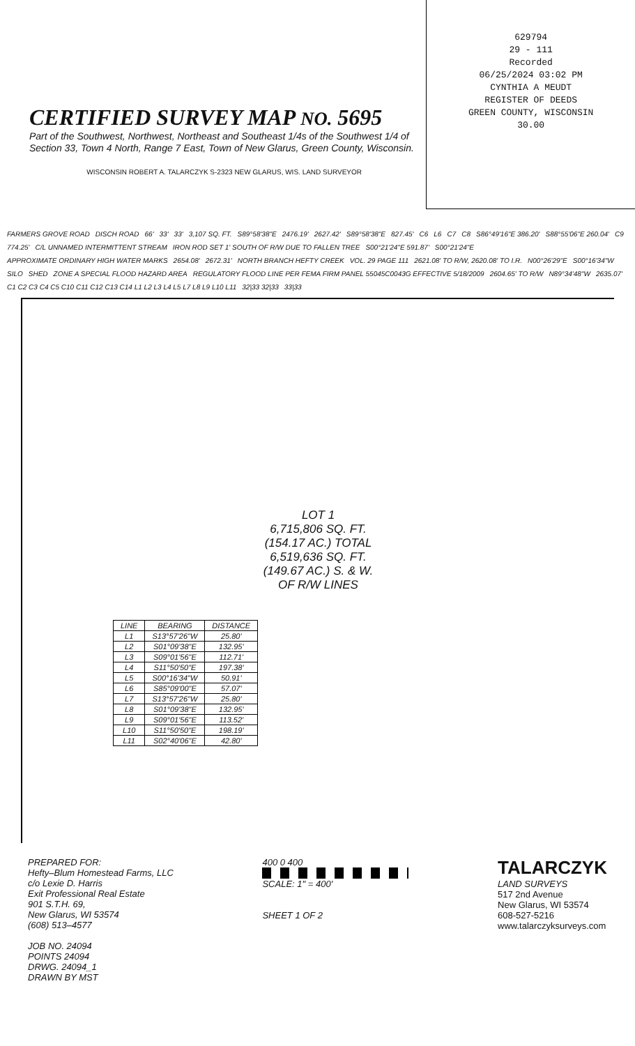CERTIFIED SURVEY MAP NO. 5695
Part of the Southwest, Northwest, Northeast and Southeast 1/4s of the Southwest 1/4 of Section 33, Town 4 North, Range 7 East, Town of New Glarus, Green County, Wisconsin.
WISCONSIN ROBERT A. TALARCZYK S-2323 NEW GLARUS, WIS. LAND SURVEYOR
629794
29 - 111
Recorded
06/25/2024 03:02 PM
CYNTHIA A MEUDT
REGISTER OF DEEDS
GREEN COUNTY, WISCONSIN
30.00
FARMERS GROVE ROAD DISCH ROAD 66' 33' 33' 3,107 SQ. FT. S89°58'38"E 2476.19' 2627.42' S89°58'38"E 827.45' C6 L6 C7 C8 S86°49'16"E 386.20' S88°55'06"E 260.04' C9 774.25' C/L UNNAMED INTERMITTENT STREAM IRON ROD SET 1' SOUTH OF R/W DUE TO FALLEN TREE S00°21'24"E 591.87' S00°21'24"E APPROXIMATE ORDINARY HIGH WATER MARKS 2654.08' 2672.31' NORTH BRANCH HEFTY CREEK VOL. 29 PAGE 111 2621.08' TO R/W, 2620.08' TO I.R. N00°26'29"E S00°16'34"W SILO SHED ZONE A SPECIAL FLOOD HAZARD AREA REGULATORY FLOOD LINE PER FEMA FIRM PANEL 55045C0043G EFFECTIVE 5/18/2009 2604.65' TO R/W N89°34'48"W 2635.07' C1 C2 C3 C4 C5 C10 C11 C12 C13 C14 L1 L2 L3 L4 L5 L7 L8 L9 L10 L11 32|33 32|33 33|33
LOT 1
6,715,806 SQ. FT.
(154.17 AC.) TOTAL
6,519,636 SQ. FT.
(149.67 AC.) S. & W.
OF R/W LINES
| LINE | BEARING | DISTANCE |
| --- | --- | --- |
| L1 | S13°57'26"W | 25.80' |
| L2 | S01°09'38"E | 132.95' |
| L3 | S09°01'56"E | 112.71' |
| L4 | S11°50'50"E | 197.38' |
| L5 | S00°16'34"W | 50.91' |
| L6 | S85°09'00"E | 57.07' |
| L7 | S13°57'26"W | 25.80' |
| L8 | S01°09'38"E | 132.95' |
| L9 | S09°01'56"E | 113.52' |
| L10 | S11°50'50"E | 198.19' |
| L11 | S02°40'06"E | 42.80' |
PREPARED FOR:
Hefty–Blum Homestead Farms, LLC
c/o Lexie D. Harris
Exit Professional Real Estate
901 S.T.H. 69,
New Glarus, WI 53574
(608) 513–4577
JOB NO. 24094
POINTS 24094
DRWG. 24094_1
DRAWN BY MST
400 0 400
SCALE: 1" = 400'
SHEET 1 OF 2
TALARCZYK
LAND SURVEYS
517 2nd Avenue
New Glarus, WI 53574
608-527-5216
www.talarczyksurveys.com